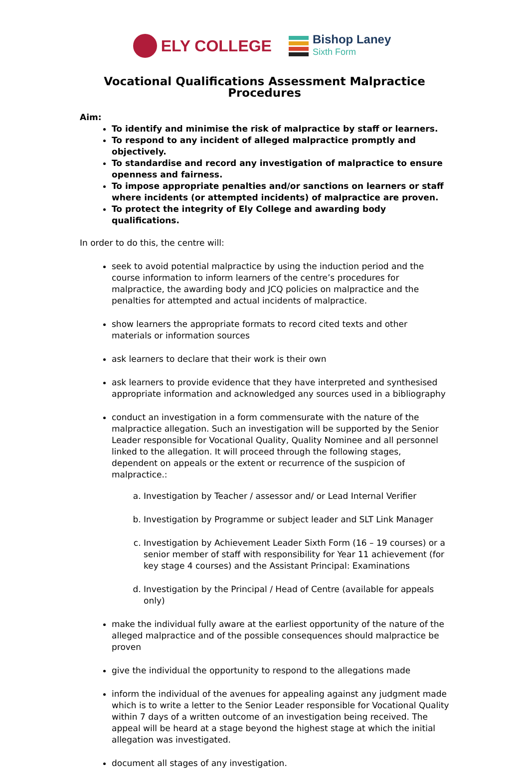ELY COLLEGE
Bishop Laney
Sixth Form
Vocational Qualifications Assessment Malpractice Procedures
Aim:
To identify and minimise the risk of malpractice by staff or learners.
To respond to any incident of alleged malpractice promptly and objectively.
To standardise and record any investigation of malpractice to ensure openness and fairness.
To impose appropriate penalties and/or sanctions on learners or staff where incidents (or attempted incidents) of malpractice are proven.
To protect the integrity of Ely College and awarding body qualifications.
In order to do this, the centre will:
seek to avoid potential malpractice by using the induction period and the course information to inform learners of the centre’s procedures for malpractice, the awarding body and JCQ policies on malpractice and the penalties for attempted and actual incidents of malpractice.
show learners the appropriate formats to record cited texts and other materials or information sources
ask learners to declare that their work is their own
ask learners to provide evidence that they have interpreted and synthesised appropriate information and acknowledged any sources used in a bibliography
conduct an investigation in a form commensurate with the nature of the malpractice allegation. Such an investigation will be supported by the Senior Leader responsible for Vocational Quality, Quality Nominee and all personnel linked to the allegation. It will proceed through the following stages, dependent on appeals or the extent or recurrence of the suspicion of malpractice.:
a. Investigation by Teacher / assessor and/ or Lead Internal Verifier
b. Investigation by Programme or subject leader and SLT Link Manager
c. Investigation by Achievement Leader Sixth Form (16 – 19 courses) or a senior member of staff with responsibility for Year 11 achievement (for key stage 4 courses) and the Assistant Principal: Examinations
d. Investigation by the Principal / Head of Centre (available for appeals only)
make the individual fully aware at the earliest opportunity of the nature of the alleged malpractice and of the possible consequences should malpractice be proven
give the individual the opportunity to respond to the allegations made
inform the individual of the avenues for appealing against any judgment made which is to write a letter to the Senior Leader responsible for Vocational Quality within 7 days of a written outcome of an investigation being received. The appeal will be heard at a stage beyond the highest stage at which the initial allegation was investigated.
document all stages of any investigation.